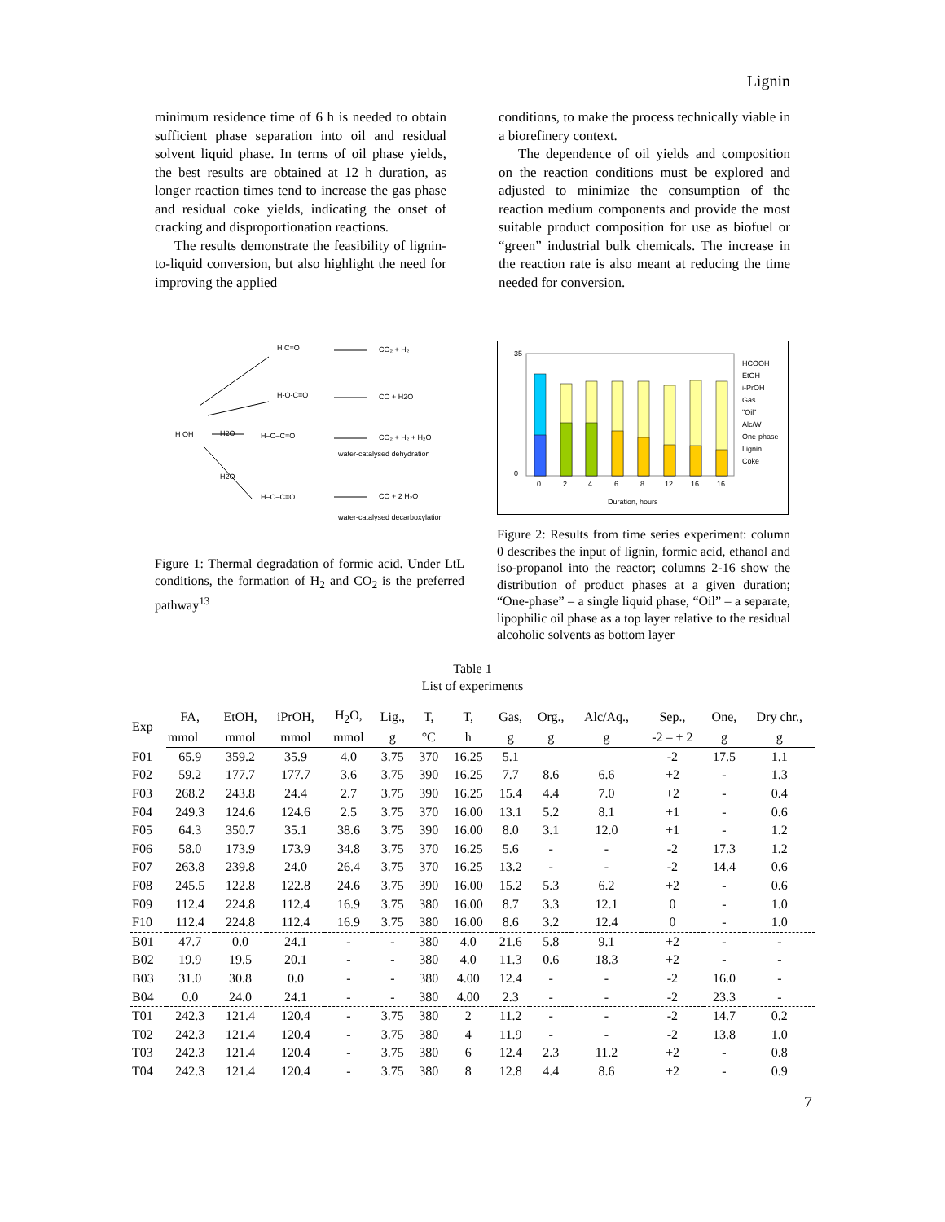Lignin
minimum residence time of 6 h is needed to obtain sufficient phase separation into oil and residual solvent liquid phase. In terms of oil phase yields, the best results are obtained at 12 h duration, as longer reaction times tend to increase the gas phase and residual coke yields, indicating the onset of cracking and disproportionation reactions.
The results demonstrate the feasibility of lignin-to-liquid conversion, but also highlight the need for improving the applied
conditions, to make the process technically viable in a biorefinery context.
The dependence of oil yields and composition on the reaction conditions must be explored and adjusted to minimize the consumption of the reaction medium components and provide the most suitable product composition for use as biofuel or “green” industrial bulk chemicals. The increase in the reaction rate is also meant at reducing the time needed for conversion.
H OH
H C=O
H-O-C=O
H–O–C=O
H–O–C=O
H2O
H2O
CO₂ + H₂
CO + H2O
CO₂ + H₂ + H₂O
water-catalysed dehydration
CO + 2 H₂O
water-catalysed decarboxylation
Figure 1: Thermal degradation of formic acid. Under LtL conditions, the formation of H<sub>2</sub> and CO<sub>2</sub> is the preferred pathway<sup>13</sup>
35
0
0
2
4
6
8
12
16
16
Duration, hours
HCOOH
EtOH
i-PrOH
Gas
"Oil"
Alc/W
One-phase
Lignin
Coke
Figure 2: Results from time series experiment: column 0 describes the input of lignin, formic acid, ethanol and iso-propanol into the reactor; columns 2-16 show the distribution of product phases at a given duration; “One-phase” – a single liquid phase, “Oil” – a separate, lipophilic oil phase as a top layer relative to the residual alcoholic solvents as bottom layer
Table 1
List of experiments
| Exp | FA, | EtOH, | iPrOH, | H<sub>2</sub>O, | Lig., | T, | T, | Gas, | Org., | Alc/Aq., | Sep., | One, | Dry chr., |
| --- | --- | --- | --- | --- | --- | --- | --- | --- | --- | --- | --- | --- | --- |
| | mmol | mmol | mmol | mmol | g | °C | h | g | g | g | -2 – + 2 | g | g |
| F01 | 65.9 | 359.2 | 35.9 | 4.0 | 3.75 | 370 | 16.25 | 5.1 | | | -2 | 17.5 | 1.1 |
| F02 | 59.2 | 177.7 | 177.7 | 3.6 | 3.75 | 390 | 16.25 | 7.7 | 8.6 | 6.6 | +2 | - | 1.3 |
| F03 | 268.2 | 243.8 | 24.4 | 2.7 | 3.75 | 390 | 16.25 | 15.4 | 4.4 | 7.0 | +2 | - | 0.4 |
| F04 | 249.3 | 124.6 | 124.6 | 2.5 | 3.75 | 370 | 16.00 | 13.1 | 5.2 | 8.1 | +1 | - | 0.6 |
| F05 | 64.3 | 350.7 | 35.1 | 38.6 | 3.75 | 390 | 16.00 | 8.0 | 3.1 | 12.0 | +1 | - | 1.2 |
| F06 | 58.0 | 173.9 | 173.9 | 34.8 | 3.75 | 370 | 16.25 | 5.6 | - | - | -2 | 17.3 | 1.2 |
| F07 | 263.8 | 239.8 | 24.0 | 26.4 | 3.75 | 370 | 16.25 | 13.2 | - | - | -2 | 14.4 | 0.6 |
| F08 | 245.5 | 122.8 | 122.8 | 24.6 | 3.75 | 390 | 16.00 | 15.2 | 5.3 | 6.2 | +2 | - | 0.6 |
| F09 | 112.4 | 224.8 | 112.4 | 16.9 | 3.75 | 380 | 16.00 | 8.7 | 3.3 | 12.1 | 0 | - | 1.0 |
| F10 | 112.4 | 224.8 | 112.4 | 16.9 | 3.75 | 380 | 16.00 | 8.6 | 3.2 | 12.4 | 0 | - | 1.0 |
| B01 | 47.7 | 0.0 | 24.1 | - | - | 380 | 4.0 | 21.6 | 5.8 | 9.1 | +2 | - | - |
| B02 | 19.9 | 19.5 | 20.1 | - | - | 380 | 4.0 | 11.3 | 0.6 | 18.3 | +2 | - | - |
| B03 | 31.0 | 30.8 | 0.0 | - | - | 380 | 4.00 | 12.4 | - | - | -2 | 16.0 | - |
| B04 | 0.0 | 24.0 | 24.1 | - | - | 380 | 4.00 | 2.3 | - | - | -2 | 23.3 | - |
| T01 | 242.3 | 121.4 | 120.4 | - | 3.75 | 380 | 2 | 11.2 | - | - | -2 | 14.7 | 0.2 |
| T02 | 242.3 | 121.4 | 120.4 | - | 3.75 | 380 | 4 | 11.9 | - | - | -2 | 13.8 | 1.0 |
| T03 | 242.3 | 121.4 | 120.4 | - | 3.75 | 380 | 6 | 12.4 | 2.3 | 11.2 | +2 | - | 0.8 |
| T04 | 242.3 | 121.4 | 120.4 | - | 3.75 | 380 | 8 | 12.8 | 4.4 | 8.6 | +2 | - | 0.9 |
7